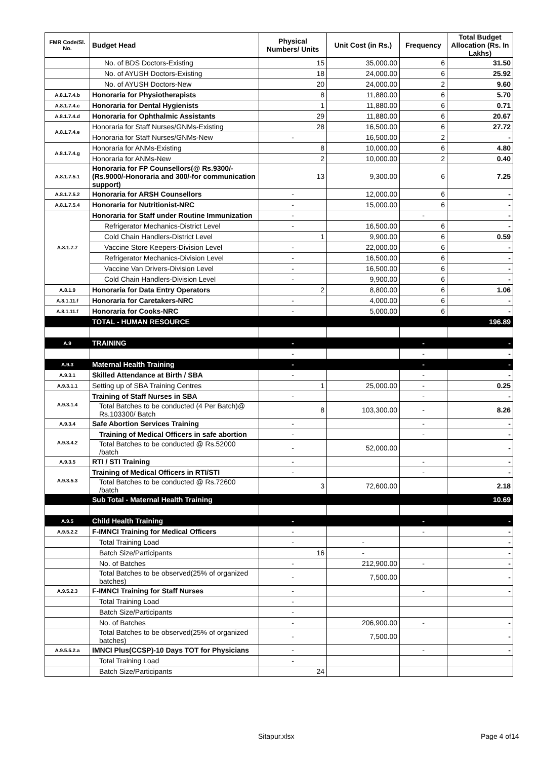| FMR Code/Sl. No. | Budget Head | Physical Numbers/ Units | Unit Cost (in Rs.) | Frequency | Total Budget Allocation (Rs. In Lakhs) |
| --- | --- | --- | --- | --- | --- |
| | No. of BDS Doctors-Existing | 15 | 35,000.00 | 6 | 31.50 |
| | No. of AYUSH Doctors-Existing | 18 | 24,000.00 | 6 | 25.92 |
| | No. of AYUSH Doctors-New | 20 | 24,000.00 | 2 | 9.60 |
| A.8.1.7.4.b | Honoraria for Physiotherapists | 8 | 11,880.00 | 6 | 5.70 |
| A.8.1.7.4.c | Honoraria for Dental Hygienists | 1 | 11,880.00 | 6 | 0.71 |
| A.8.1.7.4.d | Honoraria for Ophthalmic Assistants | 29 | 11,880.00 | 6 | 20.67 |
| A.8.1.7.4.e | Honoraria for Staff Nurses/GNMs-Existing | 28 | 16,500.00 | 6 | 27.72 |
| | Honoraria for Staff Nurses/GNMs-New | - | 16,500.00 | 2 | - |
| A.8.1.7.4.g | Honoraria for ANMs-Existing | 8 | 10,000.00 | 6 | 4.80 |
| | Honoraria for ANMs-New | 2 | 10,000.00 | 2 | 0.40 |
| A.8.1.7.5.1 | Honoraria for FP Counsellors(@ Rs.9300/- (Rs.9000/-Honoraria and 300/-for communication support) | 13 | 9,300.00 | 6 | 7.25 |
| A.8.1.7.5.2 | Honoraria for ARSH Counsellors | - | 12,000.00 | 6 | - |
| A.8.1.7.5.4 | Honoraria for Nutritionist-NRC | - | 15,000.00 | 6 | - |
| A.8.1.7.7 | Honoraria for Staff under Routine Immunization | - | | - | - |
| | Refrigerator Mechanics-District Level | - | 16,500.00 | 6 | - |
| | Cold Chain Handlers-District Level | 1 | 9,900.00 | 6 | 0.59 |
| | Vaccine Store Keepers-Division Level | - | 22,000.00 | 6 | - |
| | Refrigerator Mechanics-Division Level | - | 16,500.00 | 6 | - |
| | Vaccine Van Drivers-Division Level | - | 16,500.00 | 6 | - |
| | Cold Chain Handlers-Division Level | - | 9,900.00 | 6 | - |
| A.8.1.9 | Honoraria for Data Entry Operators | 2 | 8,800.00 | 6 | 1.06 |
| A.8.1.11.f | Honoraria for Caretakers-NRC | - | 4,000.00 | 6 | - |
| A.8.1.11.f | Honoraria for Cooks-NRC | - | 5,000.00 | 6 | - |
| | TOTAL - HUMAN RESOURCE | | | | 196.89 |
| A.9 | TRAINING | - | | - | - |
| | | - | | - | - |
| A.9.3 | Maternal Health Training | - | | - | - |
| A.9.3.1 | Skilled Attendance at Birth / SBA | - | | - | - |
| A.9.3.1.1 | Setting up of SBA Training Centres | 1 | 25,000.00 | - | 0.25 |
| A.9.3.1.4 | Training of Staff Nurses in SBA | - | | - | - |
| | Total Batches to be conducted (4 Per Batch)@ Rs.103300/ Batch | 8 | 103,300.00 | - | 8.26 |
| A.9.3.4 | Safe Abortion Services Training | - | | - | - |
| A.9.3.4.2 | Training of Medical Officers in safe abortion | - | | - | - |
| | Total Batches to be conducted @ Rs.52000 /batch | - | 52,000.00 | | - |
| A.9.3.5 | RTI / STI Training | - | | - | - |
| A.9.3.5.3 | Training of Medical Officers in RTI/STI | - | | - | - |
| | Total Batches to be conducted @ Rs.72600 /batch | 3 | 72,600.00 | | 2.18 |
| | Sub Total - Maternal Health Training | | | | 10.69 |
| A.9.5 | Child Health Training | - | | - | - |
| A.9.5.2.2 | F-IMNCI Training for Medical Officers | - | | - | - |
| | Total Training Load | - | - | | - |
| | Batch Size/Participants | 16 | - | | - |
| | No. of Batches | - | 212,900.00 | - | - |
| | Total Batches to be observed(25% of organized batches) | - | 7,500.00 | | - |
| A.9.5.2.3 | F-IMNCI Training for Staff Nurses | - | | - | - |
| | Total Training Load | - | | | |
| | Batch Size/Participants | - | | | |
| | No. of Batches | - | 206,900.00 | - | - |
| | Total Batches to be observed(25% of organized batches) | - | 7,500.00 | | - |
| A.9.5.5.2.a | IMNCI Plus(CCSP)-10 Days TOT for Physicians | - | | - | - |
| | Total Training Load | - | | | |
| | Batch Size/Participants | 24 | | | |
Sitapur.xlsx Page 4 of14